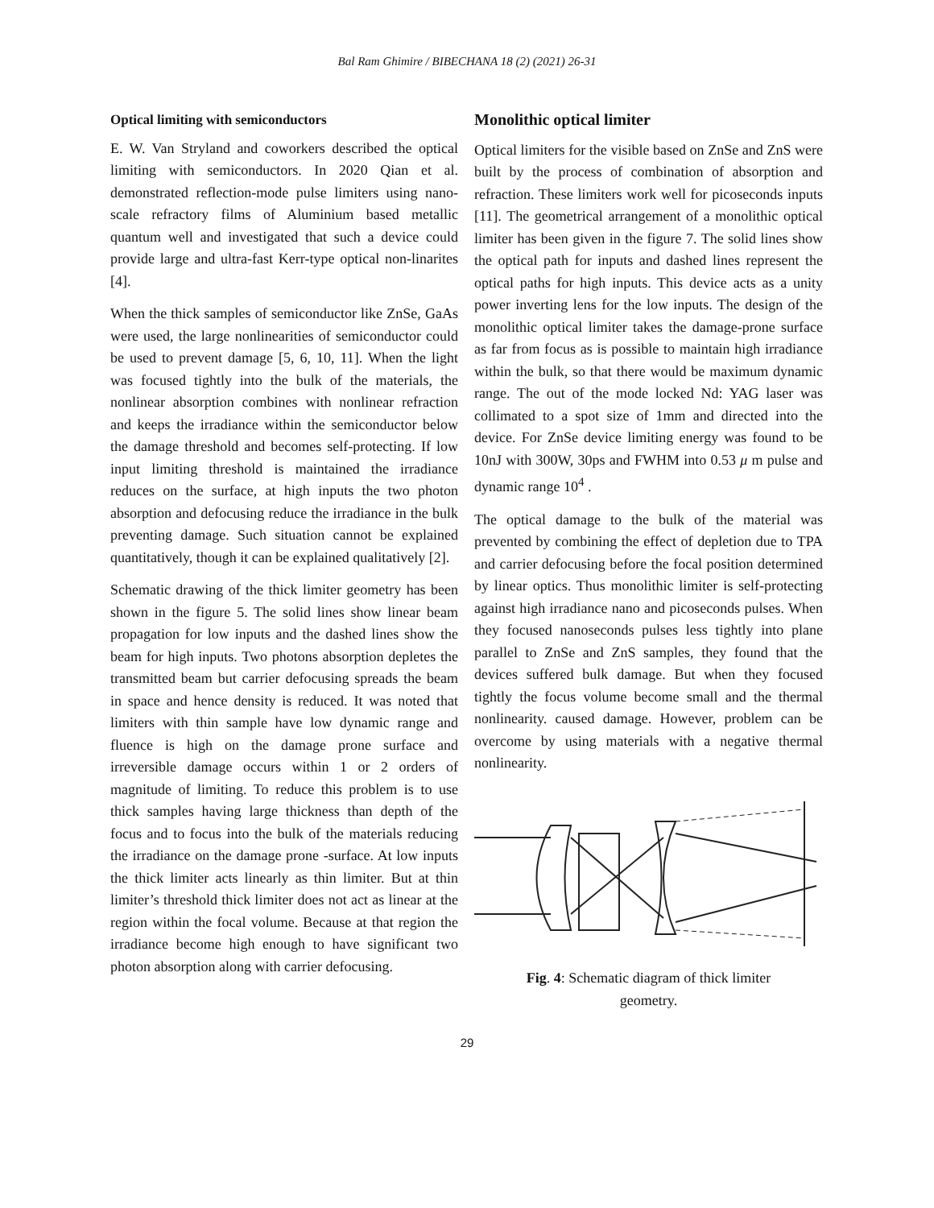Bal Ram Ghimire / BIBECHANA 18 (2) (2021) 26-31
Optical limiting with semiconductors
E. W. Van Stryland and coworkers described the optical limiting with semiconductors. In 2020 Qian et al. demonstrated reflection-mode pulse limiters using nano-scale refractory films of Aluminium based metallic quantum well and investigated that such a device could provide large and ultra-fast Kerr-type optical non-linarites [4].
When the thick samples of semiconductor like ZnSe, GaAs were used, the large nonlinearities of semiconductor could be used to prevent damage [5, 6, 10, 11]. When the light was focused tightly into the bulk of the materials, the nonlinear absorption combines with nonlinear refraction and keeps the irradiance within the semiconductor below the damage threshold and becomes self-protecting. If low input limiting threshold is maintained the irradiance reduces on the surface, at high inputs the two photon absorption and defocusing reduce the irradiance in the bulk preventing damage. Such situation cannot be explained quantitatively, though it can be explained qualitatively [2].
Schematic drawing of the thick limiter geometry has been shown in the figure 5. The solid lines show linear beam propagation for low inputs and the dashed lines show the beam for high inputs. Two photons absorption depletes the transmitted beam but carrier defocusing spreads the beam in space and hence density is reduced. It was noted that limiters with thin sample have low dynamic range and fluence is high on the damage prone surface and irreversible damage occurs within 1 or 2 orders of magnitude of limiting. To reduce this problem is to use thick samples having large thickness than depth of the focus and to focus into the bulk of the materials reducing the irradiance on the damage prone -surface. At low inputs the thick limiter acts linearly as thin limiter. But at thin limiter’s threshold thick limiter does not act as linear at the region within the focal volume. Because at that region the irradiance become high enough to have significant two photon absorption along with carrier defocusing.
Monolithic optical limiter
Optical limiters for the visible based on ZnSe and ZnS were built by the process of combination of absorption and refraction. These limiters work well for picoseconds inputs [11]. The geometrical arrangement of a monolithic optical limiter has been given in the figure 7. The solid lines show the optical path for inputs and dashed lines represent the optical paths for high inputs. This device acts as a unity power inverting lens for the low inputs. The design of the monolithic optical limiter takes the damage-prone surface as far from focus as is possible to maintain high irradiance within the bulk, so that there would be maximum dynamic range. The out of the mode locked Nd: YAG laser was collimated to a spot size of 1mm and directed into the device. For ZnSe device limiting energy was found to be 10nJ with 300W, 30ps and FWHM into 0.53 μ m pulse and dynamic range 10<sup>4</sup> .
The optical damage to the bulk of the material was prevented by combining the effect of depletion due to TPA and carrier defocusing before the focal position determined by linear optics. Thus monolithic limiter is self-protecting against high irradiance nano and picoseconds pulses. When they focused nanoseconds pulses less tightly into plane parallel to ZnSe and ZnS samples, they found that the devices suffered bulk damage. But when they focused tightly the focus volume become small and the thermal nonlinearity. caused damage. However, problem can be overcome by using materials with a negative thermal nonlinearity.
Fig. 4: Schematic diagram of thick limiter
geometry.
29